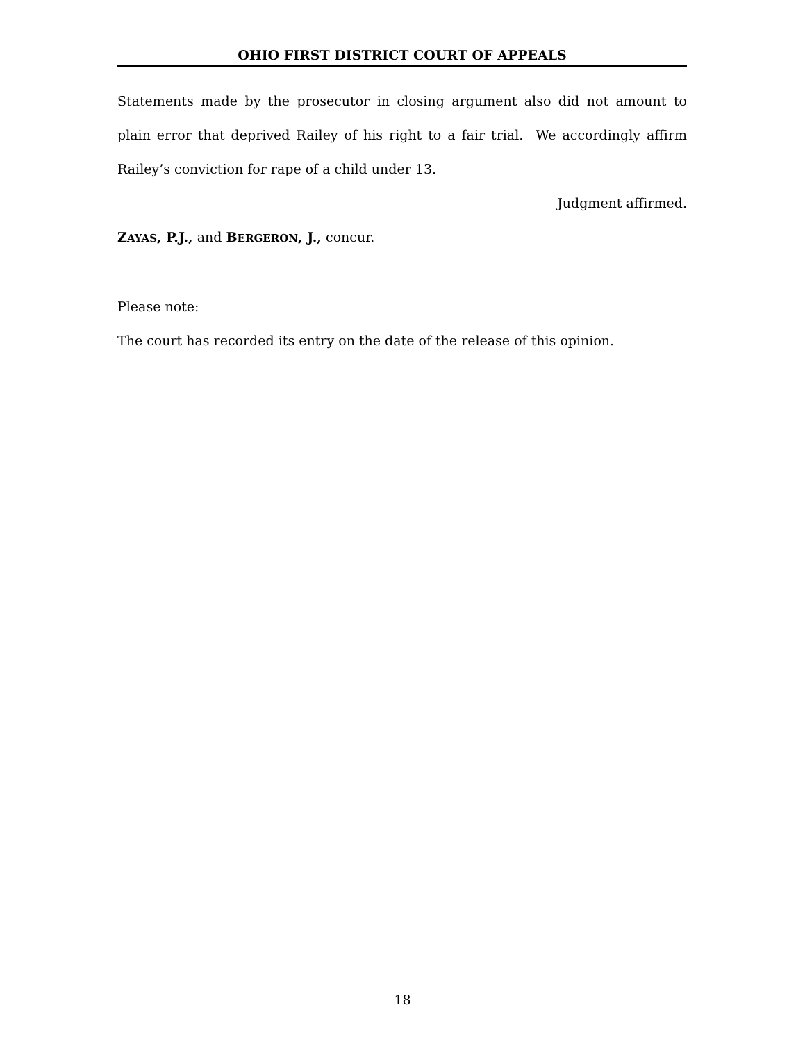OHIO FIRST DISTRICT COURT OF APPEALS
Statements made by the prosecutor in closing argument also did not amount to plain error that deprived Railey of his right to a fair trial. We accordingly affirm Railey’s conviction for rape of a child under 13.
Judgment affirmed.
ZAYAS, P.J., and BERGERON, J., concur.
Please note:
The court has recorded its entry on the date of the release of this opinion.
18